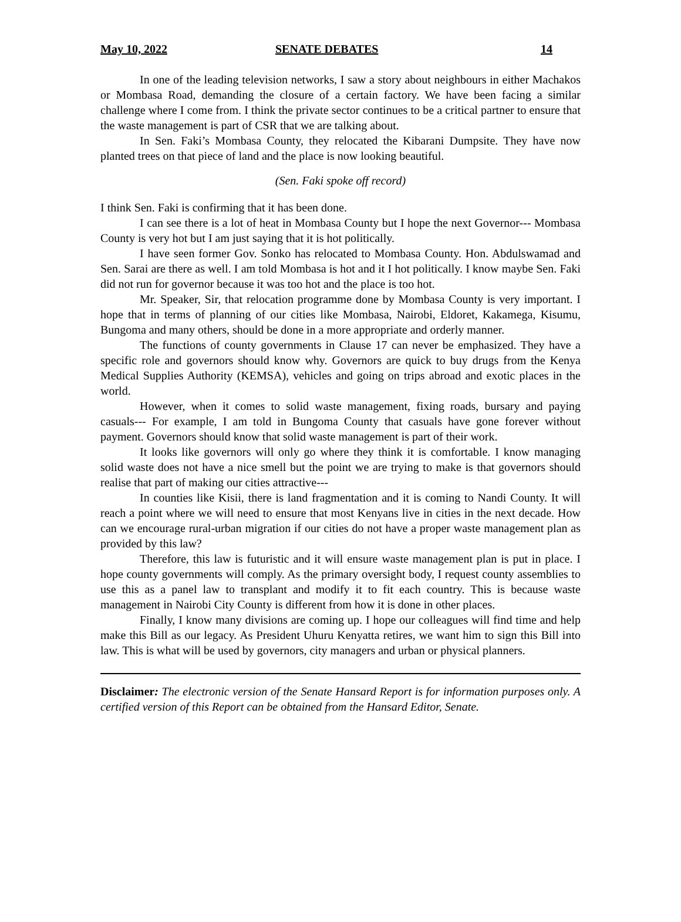May 10, 2022 SENATE DEBATES 14
In one of the leading television networks, I saw a story about neighbours in either Machakos or Mombasa Road, demanding the closure of a certain factory. We have been facing a similar challenge where I come from. I think the private sector continues to be a critical partner to ensure that the waste management is part of CSR that we are talking about.
In Sen. Faki’s Mombasa County, they relocated the Kibarani Dumpsite. They have now planted trees on that piece of land and the place is now looking beautiful.
(Sen. Faki spoke off record)
I think Sen. Faki is confirming that it has been done.
I can see there is a lot of heat in Mombasa County but I hope the next Governor--- Mombasa County is very hot but I am just saying that it is hot politically.
I have seen former Gov. Sonko has relocated to Mombasa County. Hon. Abdulswamad and Sen. Sarai are there as well. I am told Mombasa is hot and it I hot politically. I know maybe Sen. Faki did not run for governor because it was too hot and the place is too hot.
Mr. Speaker, Sir, that relocation programme done by Mombasa County is very important. I hope that in terms of planning of our cities like Mombasa, Nairobi, Eldoret, Kakamega, Kisumu, Bungoma and many others, should be done in a more appropriate and orderly manner.
The functions of county governments in Clause 17 can never be emphasized. They have a specific role and governors should know why. Governors are quick to buy drugs from the Kenya Medical Supplies Authority (KEMSA), vehicles and going on trips abroad and exotic places in the world.
However, when it comes to solid waste management, fixing roads, bursary and paying casuals--- For example, I am told in Bungoma County that casuals have gone forever without payment. Governors should know that solid waste management is part of their work.
It looks like governors will only go where they think it is comfortable. I know managing solid waste does not have a nice smell but the point we are trying to make is that governors should realise that part of making our cities attractive---
In counties like Kisii, there is land fragmentation and it is coming to Nandi County. It will reach a point where we will need to ensure that most Kenyans live in cities in the next decade. How can we encourage rural-urban migration if our cities do not have a proper waste management plan as provided by this law?
Therefore, this law is futuristic and it will ensure waste management plan is put in place. I hope county governments will comply. As the primary oversight body, I request county assemblies to use this as a panel law to transplant and modify it to fit each country. This is because waste management in Nairobi City County is different from how it is done in other places.
Finally, I know many divisions are coming up. I hope our colleagues will find time and help make this Bill as our legacy. As President Uhuru Kenyatta retires, we want him to sign this Bill into law. This is what will be used by governors, city managers and urban or physical planners.
Disclaimer: The electronic version of the Senate Hansard Report is for information purposes only. A certified version of this Report can be obtained from the Hansard Editor, Senate.